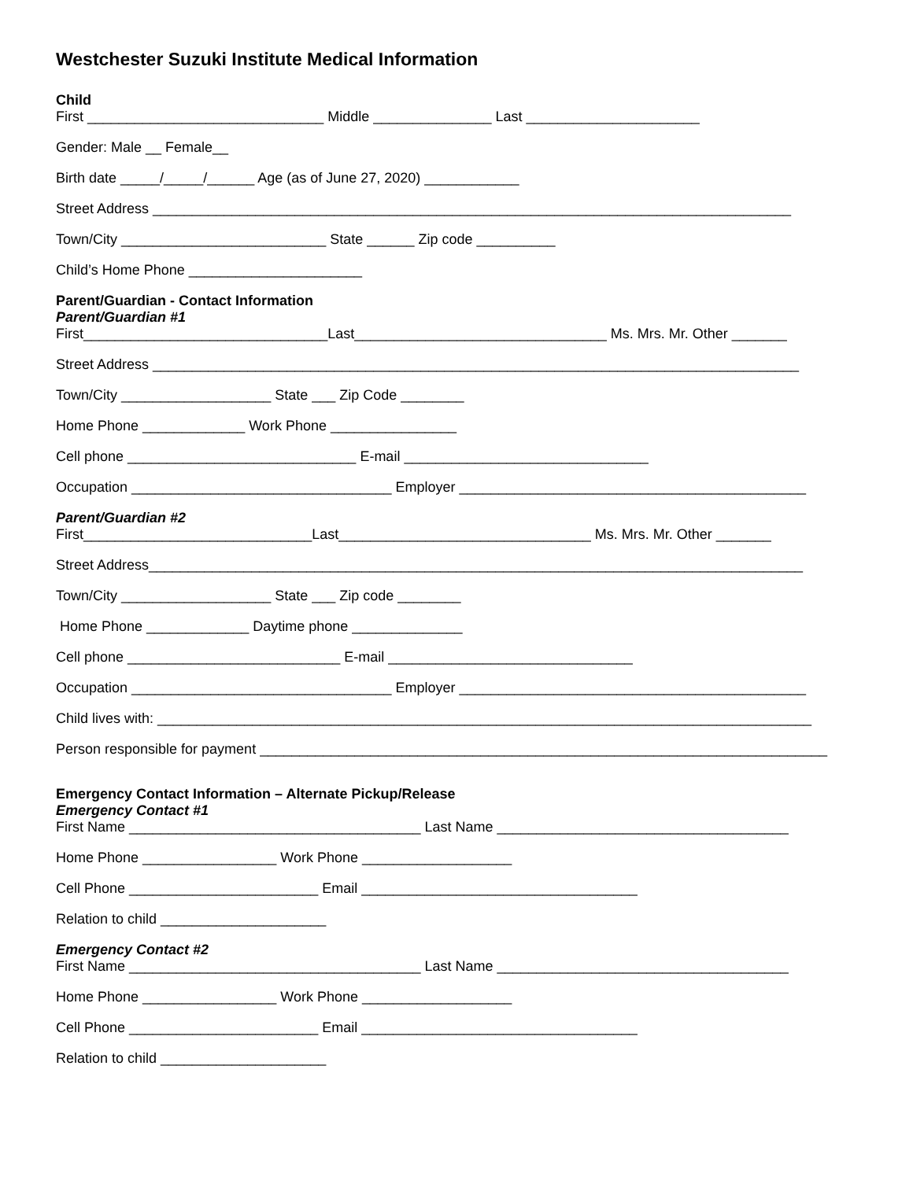Westchester Suzuki Institute Medical Information
Child
First ______________________________ Middle _______________ Last ______________________
Gender: Male __ Female__
Birth date _____/_____/______ Age (as of June 27, 2020) ____________
Street Address _________________________________________________________________________________
Town/City __________________________ State ______ Zip code __________
Child’s Home Phone ______________________
Parent/Guardian - Contact Information
Parent/Guardian #1
First_______________________________Last________________________________ Ms. Mrs. Mr. Other _______
Street Address __________________________________________________________________________________
Town/City ___________________ State ___ Zip Code ________
Home Phone _____________ Work Phone ________________
Cell phone _____________________________ E-mail _______________________________
Occupation _________________________________ Employer ____________________________________________
Parent/Guardian #2
First_____________________________Last________________________________ Ms. Mrs. Mr. Other _______
Street Address___________________________________________________________________________________
Town/City ___________________ State ___ Zip code ________
Home Phone _____________ Daytime phone ______________
Cell phone ___________________________ E-mail _______________________________
Occupation _________________________________ Employer ____________________________________________
Child lives with: ___________________________________________________________________________________
Person responsible for payment ________________________________________________________________________
Emergency Contact Information – Alternate Pickup/Release
Emergency Contact #1
First Name _____________________________________ Last Name _____________________________________
Home Phone _________________ Work Phone ___________________
Cell Phone ________________________ Email ___________________________________
Relation to child _____________________
Emergency Contact #2
First Name _____________________________________ Last Name _____________________________________
Home Phone _________________ Work Phone ___________________
Cell Phone ________________________ Email ___________________________________
Relation to child _____________________